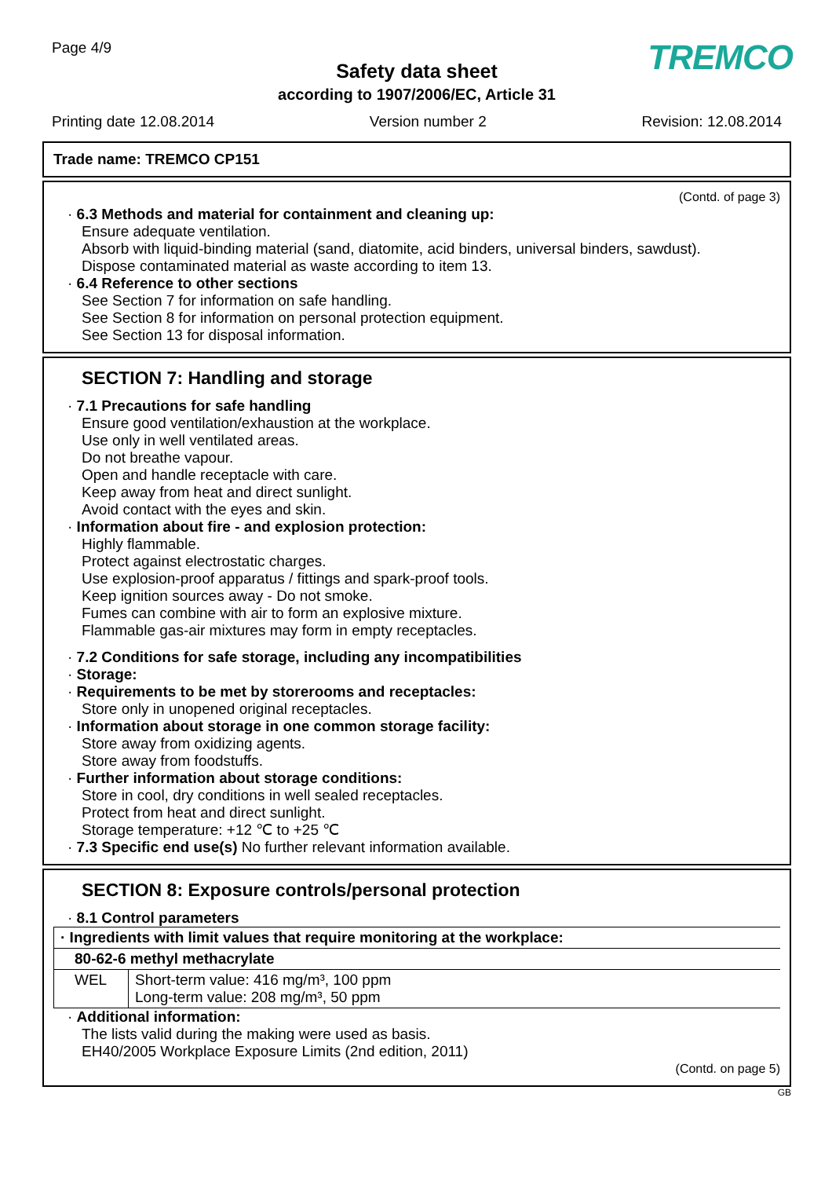Page 4/9
TREMCO
Safety data sheet
according to 1907/2006/EC, Article 31
Printing date 12.08.2014 Version number 2 Revision: 12.08.2014
Trade name: TREMCO CP151
(Contd. of page 3)
· 6.3 Methods and material for containment and cleaning up:
Ensure adequate ventilation.
Absorb with liquid-binding material (sand, diatomite, acid binders, universal binders, sawdust).
Dispose contaminated material as waste according to item 13.
· 6.4 Reference to other sections
See Section 7 for information on safe handling.
See Section 8 for information on personal protection equipment.
See Section 13 for disposal information.
SECTION 7: Handling and storage
· 7.1 Precautions for safe handling
Ensure good ventilation/exhaustion at the workplace.
Use only in well ventilated areas.
Do not breathe vapour.
Open and handle receptacle with care.
Keep away from heat and direct sunlight.
Avoid contact with the eyes and skin.
· Information about fire - and explosion protection:
Highly flammable.
Protect against electrostatic charges.
Use explosion-proof apparatus / fittings and spark-proof tools.
Keep ignition sources away - Do not smoke.
Fumes can combine with air to form an explosive mixture.
Flammable gas-air mixtures may form in empty receptacles.
· 7.2 Conditions for safe storage, including any incompatibilities
· Storage:
· Requirements to be met by storerooms and receptacles:
Store only in unopened original receptacles.
· Information about storage in one common storage facility:
Store away from oxidizing agents.
Store away from foodstuffs.
· Further information about storage conditions:
Store in cool, dry conditions in well sealed receptacles.
Protect from heat and direct sunlight.
Storage temperature: +12 ℃ to +25 ℃
· 7.3 Specific end use(s) No further relevant information available.
SECTION 8: Exposure controls/personal protection
· 8.1 Control parameters
| · Ingredients with limit values that require monitoring at the workplace: | |
| 80-62-6 methyl methacrylate | |
| WEL | Short-term value: 416 mg/m³, 100 ppm Long-term value: 208 mg/m³, 50 ppm |
· Additional information:
The lists valid during the making were used as basis.
EH40/2005 Workplace Exposure Limits (2nd edition, 2011)
(Contd. on page 5)
GB